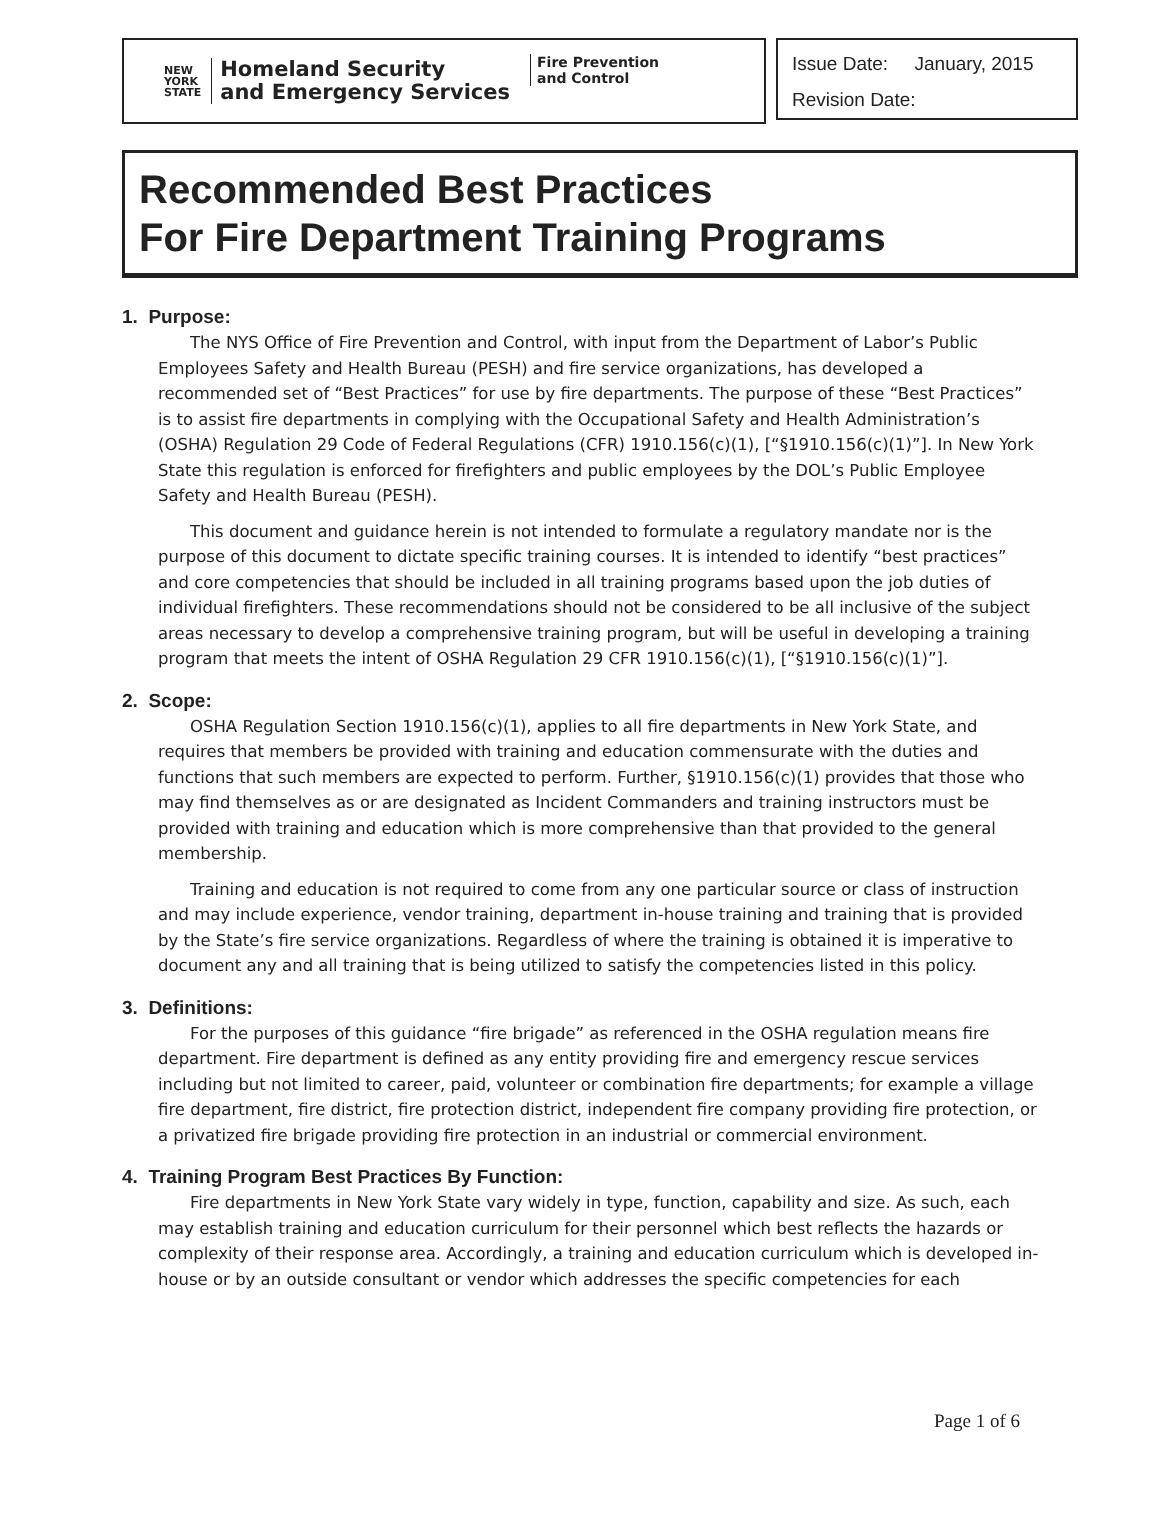NEW
YORK
STATE
Homeland Security
and Emergency Services
Fire Prevention
and Control
Issue Date: January, 2015
Revision Date:
Recommended Best Practices
For Fire Department Training Programs
1. Purpose:
The NYS Office of Fire Prevention and Control, with input from the Department of Labor’s Public Employees Safety and Health Bureau (PESH) and fire service organizations, has developed a recommended set of “Best Practices” for use by fire departments. The purpose of these “Best Practices” is to assist fire departments in complying with the Occupational Safety and Health Administration’s (OSHA) Regulation 29 Code of Federal Regulations (CFR) 1910.156(c)(1), [“§1910.156(c)(1)”]. In New York State this regulation is enforced for firefighters and public employees by the DOL’s Public Employee Safety and Health Bureau (PESH).
This document and guidance herein is not intended to formulate a regulatory mandate nor is the purpose of this document to dictate specific training courses. It is intended to identify “best practices” and core competencies that should be included in all training programs based upon the job duties of individual firefighters. These recommendations should not be considered to be all inclusive of the subject areas necessary to develop a comprehensive training program, but will be useful in developing a training program that meets the intent of OSHA Regulation 29 CFR 1910.156(c)(1), [“§1910.156(c)(1)”].
2. Scope:
OSHA Regulation Section 1910.156(c)(1), applies to all fire departments in New York State, and requires that members be provided with training and education commensurate with the duties and functions that such members are expected to perform. Further, §1910.156(c)(1) provides that those who may find themselves as or are designated as Incident Commanders and training instructors must be provided with training and education which is more comprehensive than that provided to the general membership.
Training and education is not required to come from any one particular source or class of instruction and may include experience, vendor training, department in-house training and training that is provided by the State’s fire service organizations. Regardless of where the training is obtained it is imperative to document any and all training that is being utilized to satisfy the competencies listed in this policy.
3. Definitions:
For the purposes of this guidance “fire brigade” as referenced in the OSHA regulation means fire department. Fire department is defined as any entity providing fire and emergency rescue services including but not limited to career, paid, volunteer or combination fire departments; for example a village fire department, fire district, fire protection district, independent fire company providing fire protection, or a privatized fire brigade providing fire protection in an industrial or commercial environment.
4. Training Program Best Practices By Function:
Fire departments in New York State vary widely in type, function, capability and size. As such, each may establish training and education curriculum for their personnel which best reflects the hazards or complexity of their response area. Accordingly, a training and education curriculum which is developed in-house or by an outside consultant or vendor which addresses the specific competencies for each
Page 1 of 6